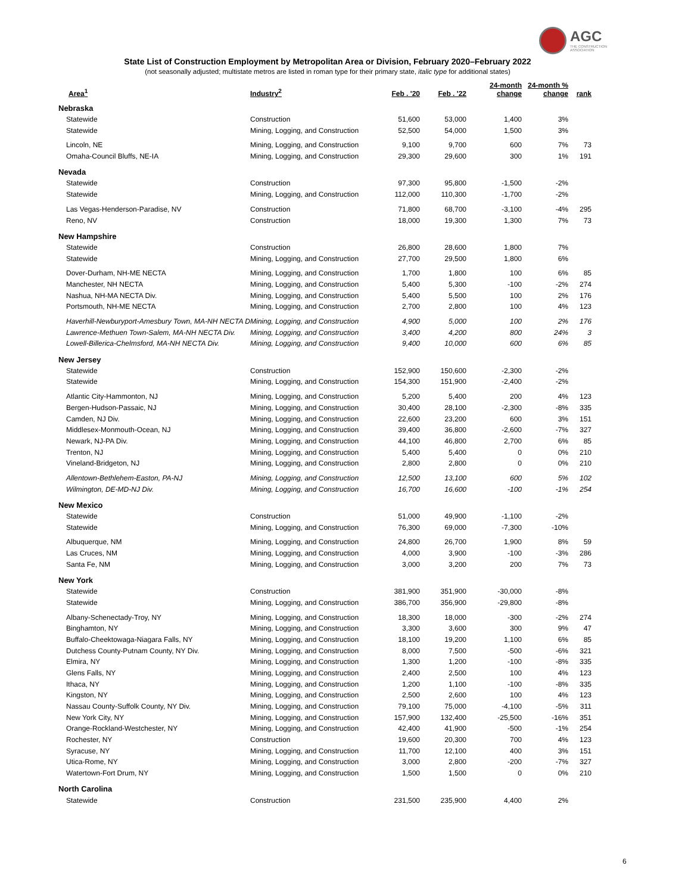AGC
THE CONSTRUCTION ASSOCIATION
State List of Construction Employment by Metropolitan Area or Division, February 2020–February 2022
(not seasonally adjusted; multistate metros are listed in roman type for their primary state, italic type for additional states)
| Area<sup>1</sup> | Industry<sup>2</sup> | Feb . '20 | Feb . '22 | 24-month change | 24-month % change | rank |
| --- | --- | --- | --- | --- | --- | --- |
| Nebraska | | | | | | |
| Statewide | Construction | 51,600 | 53,000 | 1,400 | 3% | |
| Statewide | Mining, Logging, and Construction | 52,500 | 54,000 | 1,500 | 3% | |
| Lincoln, NE | Mining, Logging, and Construction | 9,100 | 9,700 | 600 | 7% | 73 |
| Omaha-Council Bluffs, NE-IA | Mining, Logging, and Construction | 29,300 | 29,600 | 300 | 1% | 191 |
| Nevada | | | | | | |
| Statewide | Construction | 97,300 | 95,800 | -1,500 | -2% | |
| Statewide | Mining, Logging, and Construction | 112,000 | 110,300 | -1,700 | -2% | |
| Las Vegas-Henderson-Paradise, NV | Construction | 71,800 | 68,700 | -3,100 | -4% | 295 |
| Reno, NV | Construction | 18,000 | 19,300 | 1,300 | 7% | 73 |
| New Hampshire | | | | | | |
| Statewide | Construction | 26,800 | 28,600 | 1,800 | 7% | |
| Statewide | Mining, Logging, and Construction | 27,700 | 29,500 | 1,800 | 6% | |
| Dover-Durham, NH-ME NECTA | Mining, Logging, and Construction | 1,700 | 1,800 | 100 | 6% | 85 |
| Manchester, NH NECTA | Mining, Logging, and Construction | 5,400 | 5,300 | -100 | -2% | 274 |
| Nashua, NH-MA NECTA Div. | Mining, Logging, and Construction | 5,400 | 5,500 | 100 | 2% | 176 |
| Portsmouth, NH-ME NECTA | Mining, Logging, and Construction | 2,700 | 2,800 | 100 | 4% | 123 |
| Haverhill-Newburyport-Amesbury Town, MA-NH NECTA D | Mining, Logging, and Construction | 4,900 | 5,000 | 100 | 2% | 176 |
| Lawrence-Methuen Town-Salem, MA-NH NECTA Div. | Mining, Logging, and Construction | 3,400 | 4,200 | 800 | 24% | 3 |
| Lowell-Billerica-Chelmsford, MA-NH NECTA Div. | Mining, Logging, and Construction | 9,400 | 10,000 | 600 | 6% | 85 |
| New Jersey | | | | | | |
| Statewide | Construction | 152,900 | 150,600 | -2,300 | -2% | |
| Statewide | Mining, Logging, and Construction | 154,300 | 151,900 | -2,400 | -2% | |
| Atlantic City-Hammonton, NJ | Mining, Logging, and Construction | 5,200 | 5,400 | 200 | 4% | 123 |
| Bergen-Hudson-Passaic, NJ | Mining, Logging, and Construction | 30,400 | 28,100 | -2,300 | -8% | 335 |
| Camden, NJ Div. | Mining, Logging, and Construction | 22,600 | 23,200 | 600 | 3% | 151 |
| Middlesex-Monmouth-Ocean, NJ | Mining, Logging, and Construction | 39,400 | 36,800 | -2,600 | -7% | 327 |
| Newark, NJ-PA Div. | Mining, Logging, and Construction | 44,100 | 46,800 | 2,700 | 6% | 85 |
| Trenton, NJ | Mining, Logging, and Construction | 5,400 | 5,400 | 0 | 0% | 210 |
| Vineland-Bridgeton, NJ | Mining, Logging, and Construction | 2,800 | 2,800 | 0 | 0% | 210 |
| Allentown-Bethlehem-Easton, PA-NJ | Mining, Logging, and Construction | 12,500 | 13,100 | 600 | 5% | 102 |
| Wilmington, DE-MD-NJ Div. | Mining, Logging, and Construction | 16,700 | 16,600 | -100 | -1% | 254 |
| New Mexico | | | | | | |
| Statewide | Construction | 51,000 | 49,900 | -1,100 | -2% | |
| Statewide | Mining, Logging, and Construction | 76,300 | 69,000 | -7,300 | -10% | |
| Albuquerque, NM | Mining, Logging, and Construction | 24,800 | 26,700 | 1,900 | 8% | 59 |
| Las Cruces, NM | Mining, Logging, and Construction | 4,000 | 3,900 | -100 | -3% | 286 |
| Santa Fe, NM | Mining, Logging, and Construction | 3,000 | 3,200 | 200 | 7% | 73 |
| New York | | | | | | |
| Statewide | Construction | 381,900 | 351,900 | -30,000 | -8% | |
| Statewide | Mining, Logging, and Construction | 386,700 | 356,900 | -29,800 | -8% | |
| Albany-Schenectady-Troy, NY | Mining, Logging, and Construction | 18,300 | 18,000 | -300 | -2% | 274 |
| Binghamton, NY | Mining, Logging, and Construction | 3,300 | 3,600 | 300 | 9% | 47 |
| Buffalo-Cheektowaga-Niagara Falls, NY | Mining, Logging, and Construction | 18,100 | 19,200 | 1,100 | 6% | 85 |
| Dutchess County-Putnam County, NY Div. | Mining, Logging, and Construction | 8,000 | 7,500 | -500 | -6% | 321 |
| Elmira, NY | Mining, Logging, and Construction | 1,300 | 1,200 | -100 | -8% | 335 |
| Glens Falls, NY | Mining, Logging, and Construction | 2,400 | 2,500 | 100 | 4% | 123 |
| Ithaca, NY | Mining, Logging, and Construction | 1,200 | 1,100 | -100 | -8% | 335 |
| Kingston, NY | Mining, Logging, and Construction | 2,500 | 2,600 | 100 | 4% | 123 |
| Nassau County-Suffolk County, NY Div. | Mining, Logging, and Construction | 79,100 | 75,000 | -4,100 | -5% | 311 |
| New York City, NY | Mining, Logging, and Construction | 157,900 | 132,400 | -25,500 | -16% | 351 |
| Orange-Rockland-Westchester, NY | Mining, Logging, and Construction | 42,400 | 41,900 | -500 | -1% | 254 |
| Rochester, NY | Construction | 19,600 | 20,300 | 700 | 4% | 123 |
| Syracuse, NY | Mining, Logging, and Construction | 11,700 | 12,100 | 400 | 3% | 151 |
| Utica-Rome, NY | Mining, Logging, and Construction | 3,000 | 2,800 | -200 | -7% | 327 |
| Watertown-Fort Drum, NY | Mining, Logging, and Construction | 1,500 | 1,500 | 0 | 0% | 210 |
| North Carolina | | | | | | |
| Statewide | Construction | 231,500 | 235,900 | 4,400 | 2% | |
6